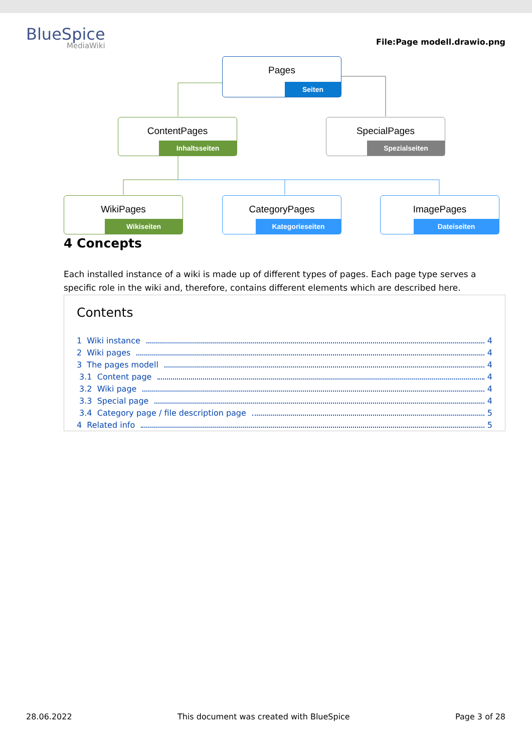BlueSpice
MediaWiki
File:Page modell.drawio.png
Pages
Seiten
ContentPages
Inhaltsseiten
SpecialPages
Spezialseiten
WikiPages
Wikiseiten
CategoryPages
Kategorieseiten
ImagePages
Dateiseiten
4 Concepts
Each installed instance of a wiki is made up of different types of pages. Each page type serves a specific role in the wiki and, therefore, contains different elements which are described here.
Contents
1 Wiki instance 4
2 Wiki pages 4
3 The pages modell 4
3.1 Content page 4
3.2 Wiki page 4
3.3 Special page 4
3.4 Category page / file description page 5
4 Related info 5
28.06.2022 This document was created with BlueSpice Page 3 of 28